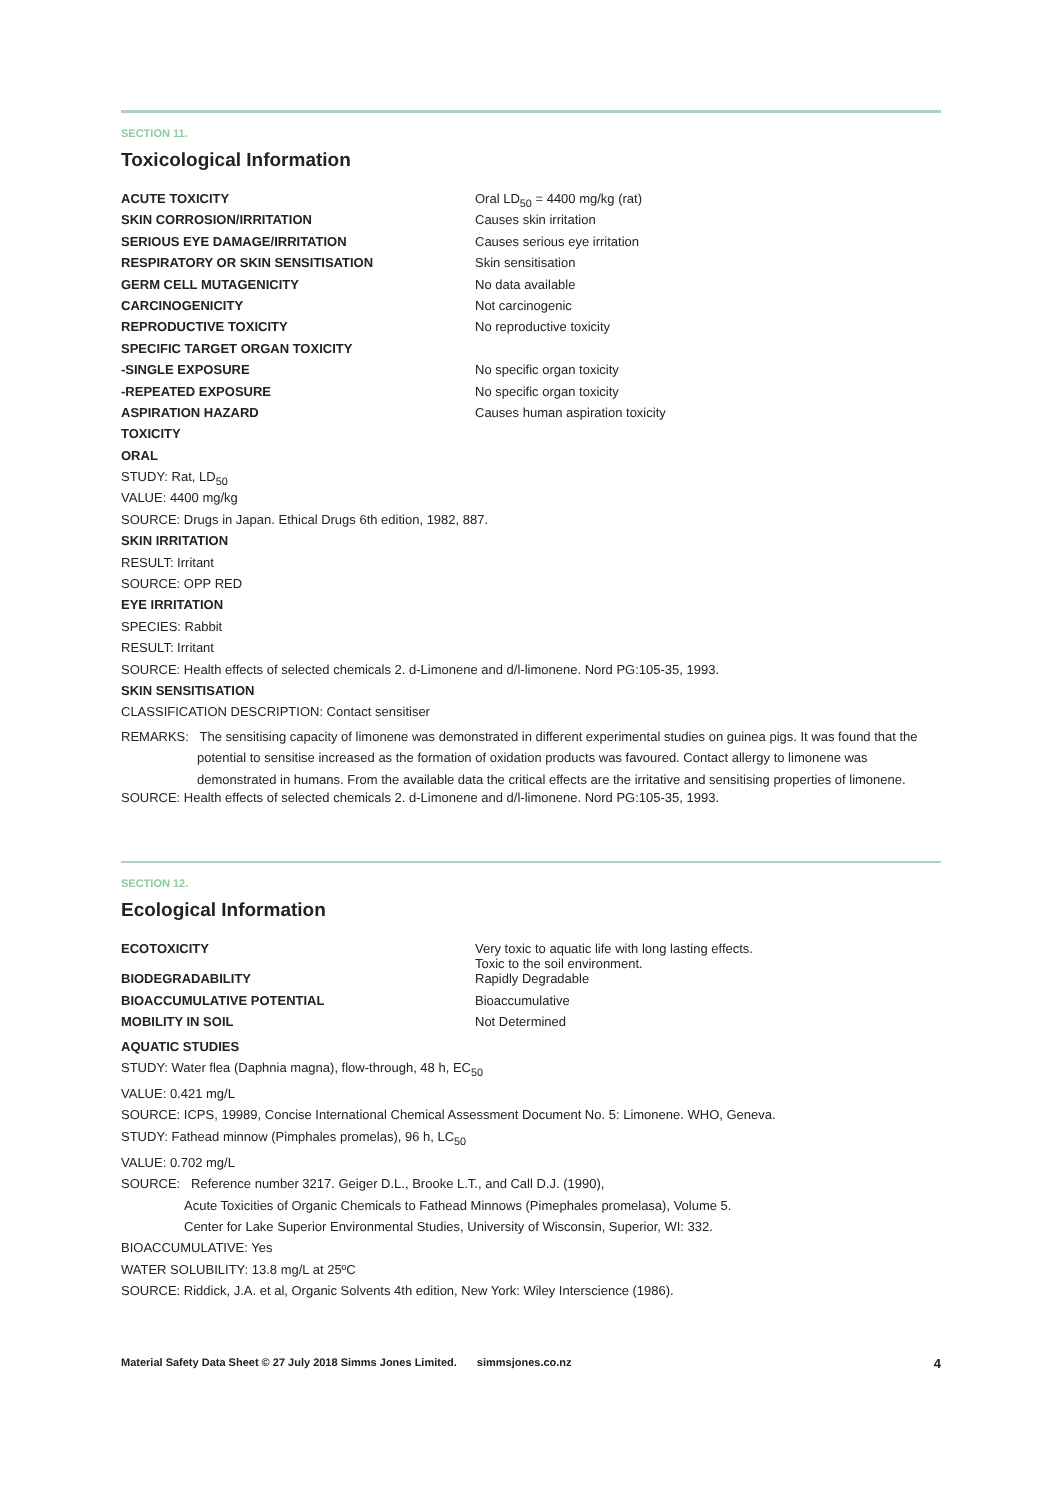SECTION 11.
Toxicological Information
| ACUTE TOXICITY | Oral LD<sub>50</sub> = 4400 mg/kg (rat) |
| SKIN CORROSION/IRRITATION | Causes skin irritation |
| SERIOUS EYE DAMAGE/IRRITATION | Causes serious eye irritation |
| RESPIRATORY OR SKIN SENSITISATION | Skin sensitisation |
| GERM CELL MUTAGENICITY | No data available |
| CARCINOGENICITY | Not carcinogenic |
| REPRODUCTIVE TOXICITY | No reproductive toxicity |
| SPECIFIC TARGET ORGAN TOXICITY | |
| -SINGLE EXPOSURE | No specific organ toxicity |
| -REPEATED EXPOSURE | No specific organ toxicity |
| ASPIRATION HAZARD | Causes human aspiration toxicity |
TOXICITY
ORAL
STUDY: Rat, LD<sub>50</sub>
VALUE: 4400 mg/kg
SOURCE: Drugs in Japan. Ethical Drugs 6th edition, 1982, 887.
SKIN IRRITATION
RESULT: Irritant
SOURCE: OPP RED
EYE IRRITATION
SPECIES: Rabbit
RESULT: Irritant
SOURCE: Health effects of selected chemicals 2. d-Limonene and d/l-limonene. Nord PG:105-35, 1993.
SKIN SENSITISATION
CLASSIFICATION DESCRIPTION: Contact sensitiser
REMARKS: The sensitising capacity of limonene was demonstrated in different experimental studies on guinea pigs. It was found that the potential to sensitise increased as the formation of oxidation products was favoured. Contact allergy to limonene was demonstrated in humans. From the available data the critical effects are the irritative and sensitising properties of limonene.
SOURCE: Health effects of selected chemicals 2. d-Limonene and d/l-limonene. Nord PG:105-35, 1993.
SECTION 12.
Ecological Information
| ECOTOXICITY | Very toxic to aquatic life with long lasting effects. Toxic to the soil environment. |
| BIODEGRADABILITY | Rapidly Degradable |
| BIOACCUMULATIVE POTENTIAL | Bioaccumulative |
| MOBILITY IN SOIL | Not Determined |
AQUATIC STUDIES
STUDY: Water flea (Daphnia magna), flow-through, 48 h, EC<sub>50</sub>
VALUE: 0.421 mg/L
SOURCE: ICPS, 19989, Concise International Chemical Assessment Document No. 5: Limonene. WHO, Geneva.
STUDY: Fathead minnow (Pimphales promelas), 96 h, LC<sub>50</sub>
VALUE: 0.702 mg/L
SOURCE: Reference number 3217. Geiger D.L., Brooke L.T., and Call D.J. (1990),
Acute Toxicities of Organic Chemicals to Fathead Minnows (Pimephales promelasa), Volume 5.
Center for Lake Superior Environmental Studies, University of Wisconsin, Superior, WI: 332.
BIOACCUMULATIVE: Yes
WATER SOLUBILITY: 13.8 mg/L at 25ºC
SOURCE: Riddick, J.A. et al, Organic Solvents 4th edition, New York: Wiley Interscience (1986).
Material Safety Data Sheet © 27 July 2018 Simms Jones Limited. simmsjones.co.nz 4